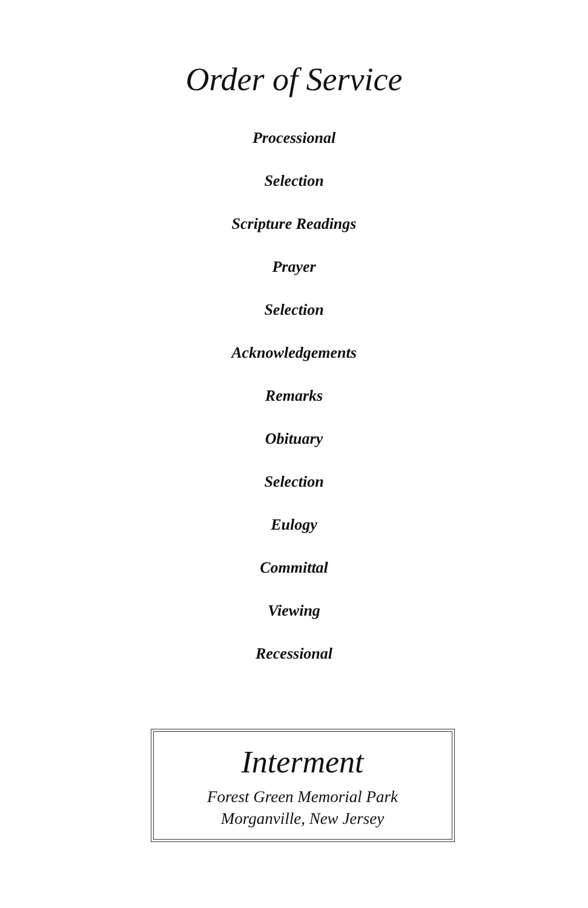Order of Service
Processional
Selection
Scripture Readings
Prayer
Selection
Acknowledgements
Remarks
Obituary
Selection
Eulogy
Committal
Viewing
Recessional
Interment
Forest Green Memorial Park
Morganville, New Jersey